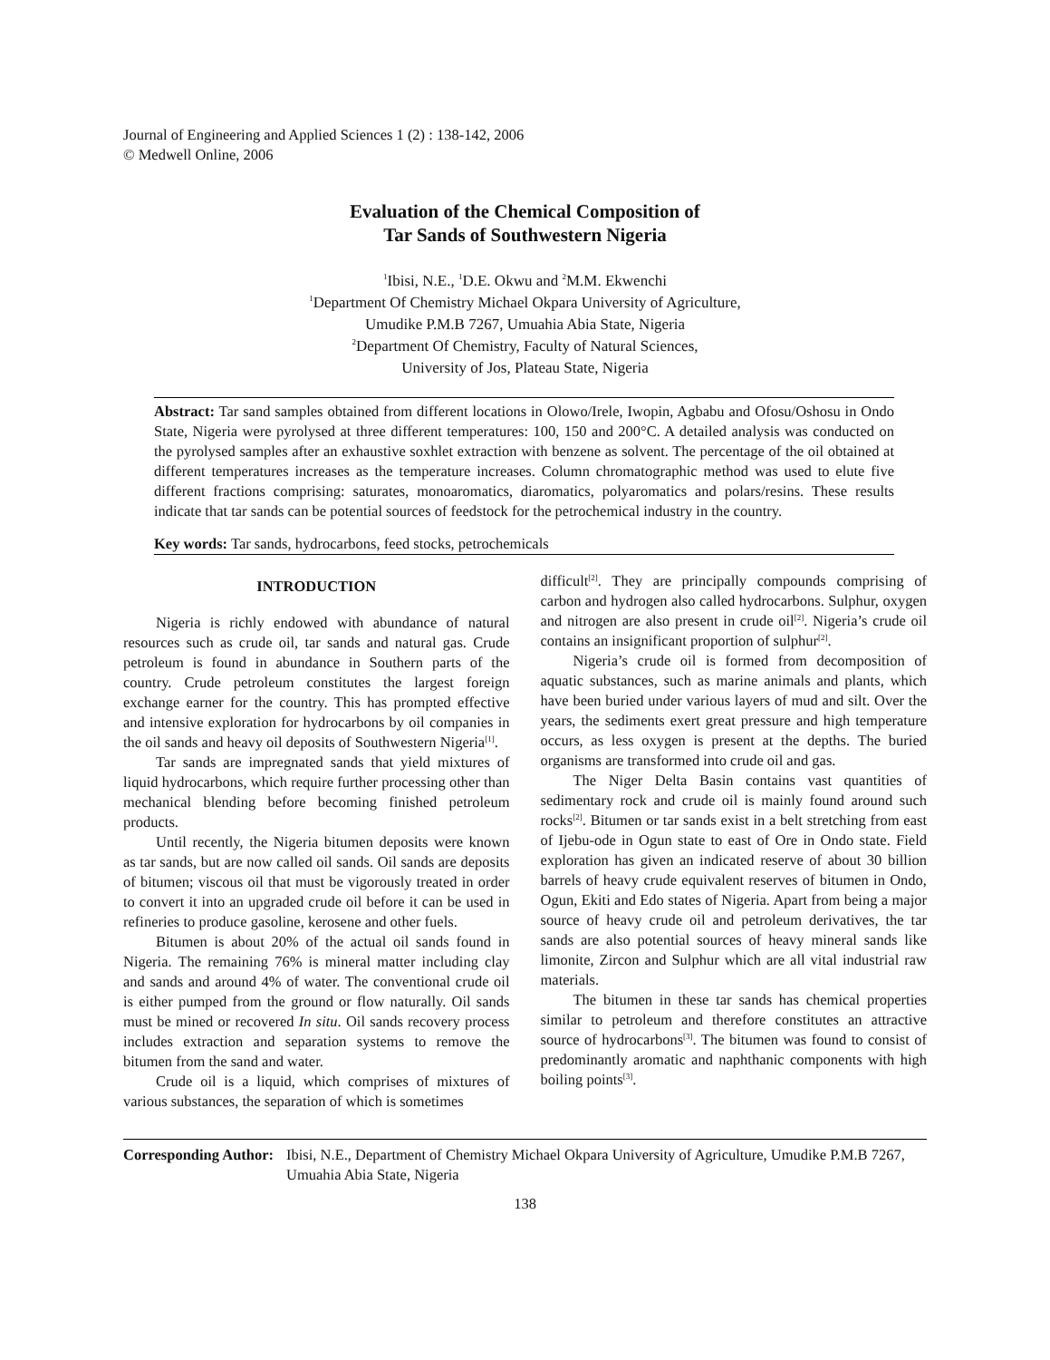Journal of Engineering and Applied Sciences 1 (2) : 138-142, 2006
© Medwell Online, 2006
Evaluation of the Chemical Composition of
Tar Sands of Southwestern Nigeria
<sup>1</sup> Ibisi, N.E., <sup>1</sup>D.E. Okwu and <sup>2</sup>M.M. Ekwenchi
<sup>1</sup> Department Of Chemistry Michael Okpara University of Agriculture,
Umudike P.M.B 7267, Umuahia Abia State, Nigeria
<sup>2</sup> Department Of Chemistry, Faculty of Natural Sciences,
University of Jos, Plateau State, Nigeria
Abstract: Tar sand samples obtained from different locations in Olowo/Irele, Iwopin, Agbabu and Ofosu/Oshosu in Ondo State, Nigeria were pyrolysed at three different temperatures: 100, 150 and 200°C. A detailed analysis was conducted on the pyrolysed samples after an exhaustive soxhlet extraction with benzene as solvent. The percentage of the oil obtained at different temperatures increases as the temperature increases. Column chromatographic method was used to elute five different fractions comprising: saturates, monoaromatics, diaromatics, polyaromatics and polars/resins. These results indicate that tar sands can be potential sources of feedstock for the petrochemical industry in the country.
Key words: Tar sands, hydrocarbons, feed stocks, petrochemicals
INTRODUCTION
Nigeria is richly endowed with abundance of natural resources such as crude oil, tar sands and natural gas. Crude petroleum is found in abundance in Southern parts of the country. Crude petroleum constitutes the largest foreign exchange earner for the country. This has prompted effective and intensive exploration for hydrocarbons by oil companies in the oil sands and heavy oil deposits of Southwestern Nigeria<sup>[1]</sup>.
Tar sands are impregnated sands that yield mixtures of liquid hydrocarbons, which require further processing other than mechanical blending before becoming finished petroleum products.
Until recently, the Nigeria bitumen deposits were known as tar sands, but are now called oil sands. Oil sands are deposits of bitumen; viscous oil that must be vigorously treated in order to convert it into an upgraded crude oil before it can be used in refineries to produce gasoline, kerosene and other fuels.
Bitumen is about 20% of the actual oil sands found in Nigeria. The remaining 76% is mineral matter including clay and sands and around 4% of water. The conventional crude oil is either pumped from the ground or flow naturally. Oil sands must be mined or recovered In situ. Oil sands recovery process includes extraction and separation systems to remove the bitumen from the sand and water.
Crude oil is a liquid, which comprises of mixtures of various substances, the separation of which is sometimes
difficult<sup>[2]</sup>. They are principally compounds comprising of carbon and hydrogen also called hydrocarbons. Sulphur, oxygen and nitrogen are also present in crude oil<sup>[2]</sup>. Nigeria’s crude oil contains an insignificant proportion of sulphur<sup>[2]</sup>.
Nigeria’s crude oil is formed from decomposition of aquatic substances, such as marine animals and plants, which have been buried under various layers of mud and silt. Over the years, the sediments exert great pressure and high temperature occurs, as less oxygen is present at the depths. The buried organisms are transformed into crude oil and gas.
The Niger Delta Basin contains vast quantities of sedimentary rock and crude oil is mainly found around such rocks<sup>[2]</sup>. Bitumen or tar sands exist in a belt stretching from east of Ijebu-ode in Ogun state to east of Ore in Ondo state. Field exploration has given an indicated reserve of about 30 billion barrels of heavy crude equivalent reserves of bitumen in Ondo, Ogun, Ekiti and Edo states of Nigeria. Apart from being a major source of heavy crude oil and petroleum derivatives, the tar sands are also potential sources of heavy mineral sands like limonite, Zircon and Sulphur which are all vital industrial raw materials.
The bitumen in these tar sands has chemical properties similar to petroleum and therefore constitutes an attractive source of hydrocarbons<sup>[3]</sup>. The bitumen was found to consist of predominantly aromatic and naphthanic components with high boiling points<sup>[3]</sup>.
Corresponding Author:
Ibisi, N.E., Department of Chemistry Michael Okpara University of Agriculture, Umudike P.M.B 7267,
Umuahia Abia State, Nigeria
138